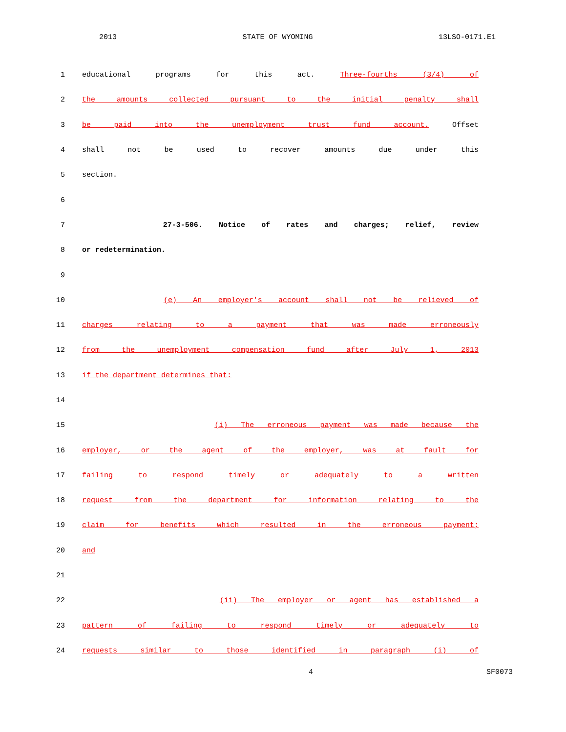2013 STATE OF WYOMING 13LSO-0171.E1
1 educational programs for this act. Three-fourths (3/4) of
2 the amounts collected pursuant to the initial penalty shall
3 be paid into the unemployment trust fund account. Offset
4 shall not be used to recover amounts due under this
5 section.
6
7 27-3-506. Notice of rates and charges; relief, review
8 or redetermination.
9
10 (e) An employer's account shall not be relieved of
11 charges relating to a payment that was made erroneously
12 from the unemployment compensation fund after July 1, 2013
13 if the department determines that:
14
15 (i) The erroneous payment was made because the
16 employer, or the agent of the employer, was at fault for
17 failing to respond timely or adequately to a written
18 request from the department for information relating to the
19 claim for benefits which resulted in the erroneous payment;
20 and
21
22 (ii) The employer or agent has established a
23 pattern of failing to respond timely or adequately to
24 requests similar to those identified in paragraph (i) of
4 SF0073